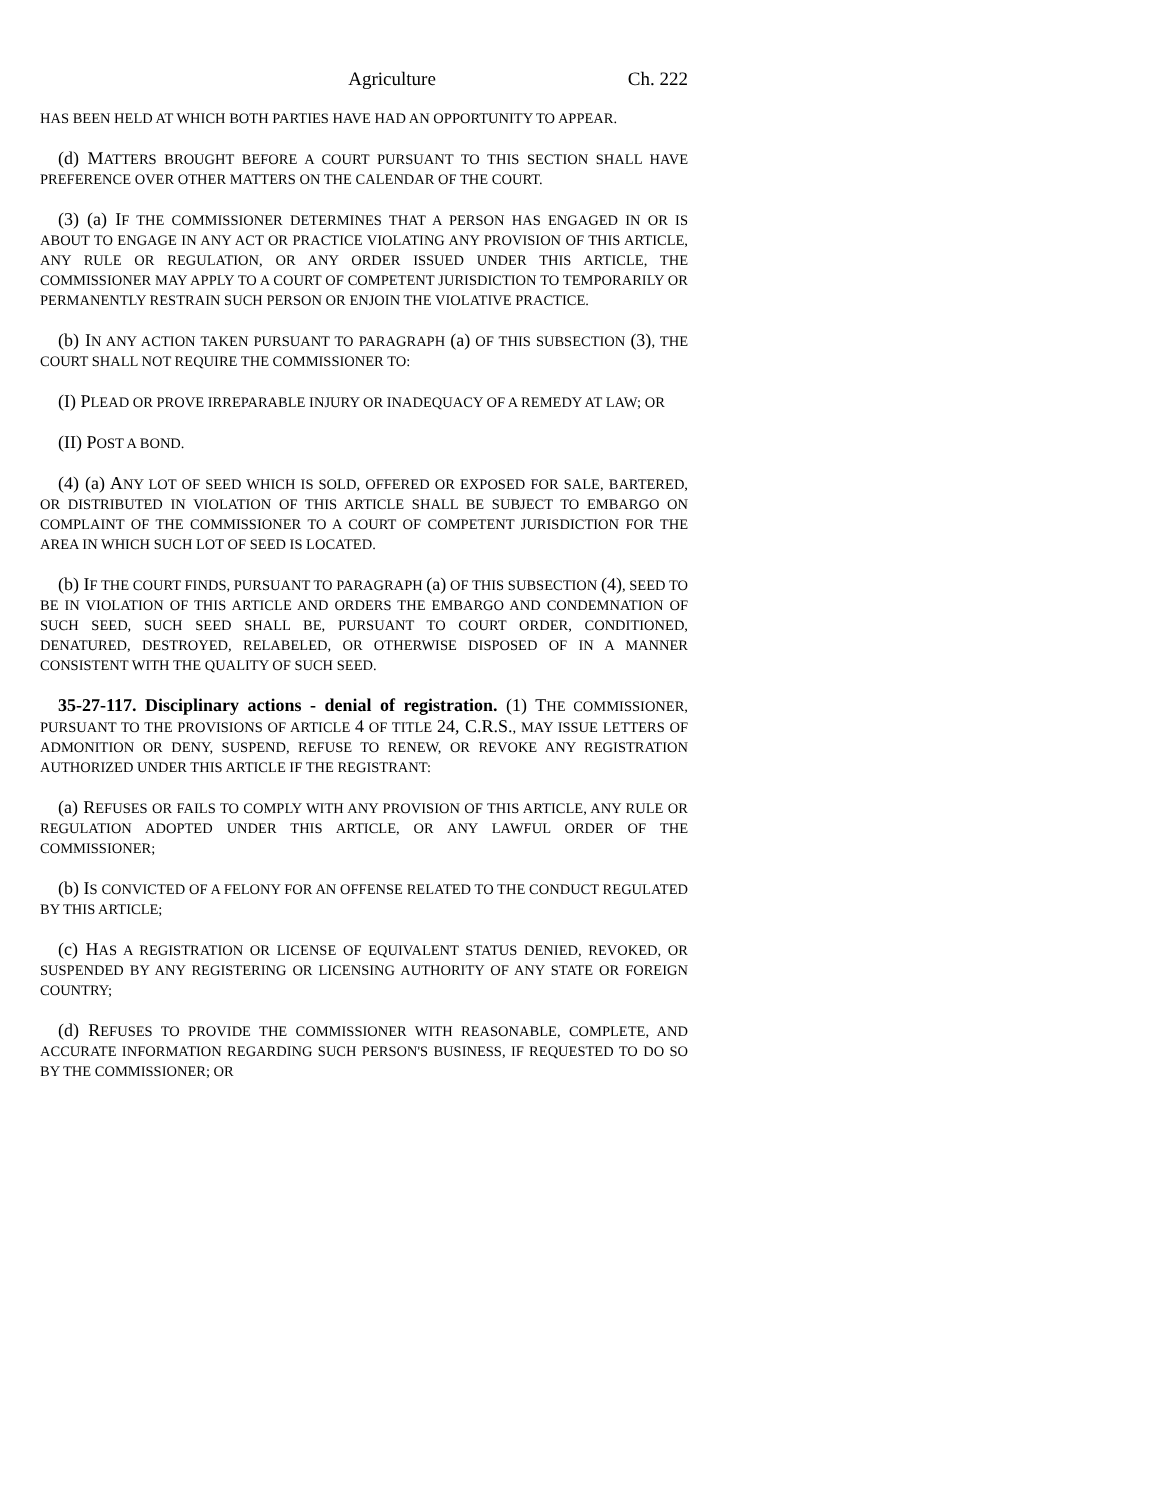Agriculture Ch. 222
HAS BEEN HELD AT WHICH BOTH PARTIES HAVE HAD AN OPPORTUNITY TO APPEAR.
(d) MATTERS BROUGHT BEFORE A COURT PURSUANT TO THIS SECTION SHALL HAVE PREFERENCE OVER OTHER MATTERS ON THE CALENDAR OF THE COURT.
(3) (a) IF THE COMMISSIONER DETERMINES THAT A PERSON HAS ENGAGED IN OR IS ABOUT TO ENGAGE IN ANY ACT OR PRACTICE VIOLATING ANY PROVISION OF THIS ARTICLE, ANY RULE OR REGULATION, OR ANY ORDER ISSUED UNDER THIS ARTICLE, THE COMMISSIONER MAY APPLY TO A COURT OF COMPETENT JURISDICTION TO TEMPORARILY OR PERMANENTLY RESTRAIN SUCH PERSON OR ENJOIN THE VIOLATIVE PRACTICE.
(b) IN ANY ACTION TAKEN PURSUANT TO PARAGRAPH (a) OF THIS SUBSECTION (3), THE COURT SHALL NOT REQUIRE THE COMMISSIONER TO:
(I) PLEAD OR PROVE IRREPARABLE INJURY OR INADEQUACY OF A REMEDY AT LAW; OR
(II) POST A BOND.
(4) (a) ANY LOT OF SEED WHICH IS SOLD, OFFERED OR EXPOSED FOR SALE, BARTERED, OR DISTRIBUTED IN VIOLATION OF THIS ARTICLE SHALL BE SUBJECT TO EMBARGO ON COMPLAINT OF THE COMMISSIONER TO A COURT OF COMPETENT JURISDICTION FOR THE AREA IN WHICH SUCH LOT OF SEED IS LOCATED.
(b) IF THE COURT FINDS, PURSUANT TO PARAGRAPH (a) OF THIS SUBSECTION (4), SEED TO BE IN VIOLATION OF THIS ARTICLE AND ORDERS THE EMBARGO AND CONDEMNATION OF SUCH SEED, SUCH SEED SHALL BE, PURSUANT TO COURT ORDER, CONDITIONED, DENATURED, DESTROYED, RELABELED, OR OTHERWISE DISPOSED OF IN A MANNER CONSISTENT WITH THE QUALITY OF SUCH SEED.
35-27-117. Disciplinary actions - denial of registration. (1) THE COMMISSIONER, PURSUANT TO THE PROVISIONS OF ARTICLE 4 OF TITLE 24, C.R.S., MAY ISSUE LETTERS OF ADMONITION OR DENY, SUSPEND, REFUSE TO RENEW, OR REVOKE ANY REGISTRATION AUTHORIZED UNDER THIS ARTICLE IF THE REGISTRANT:
(a) REFUSES OR FAILS TO COMPLY WITH ANY PROVISION OF THIS ARTICLE, ANY RULE OR REGULATION ADOPTED UNDER THIS ARTICLE, OR ANY LAWFUL ORDER OF THE COMMISSIONER;
(b) IS CONVICTED OF A FELONY FOR AN OFFENSE RELATED TO THE CONDUCT REGULATED BY THIS ARTICLE;
(c) HAS A REGISTRATION OR LICENSE OF EQUIVALENT STATUS DENIED, REVOKED, OR SUSPENDED BY ANY REGISTERING OR LICENSING AUTHORITY OF ANY STATE OR FOREIGN COUNTRY;
(d) REFUSES TO PROVIDE THE COMMISSIONER WITH REASONABLE, COMPLETE, AND ACCURATE INFORMATION REGARDING SUCH PERSON'S BUSINESS, IF REQUESTED TO DO SO BY THE COMMISSIONER; OR